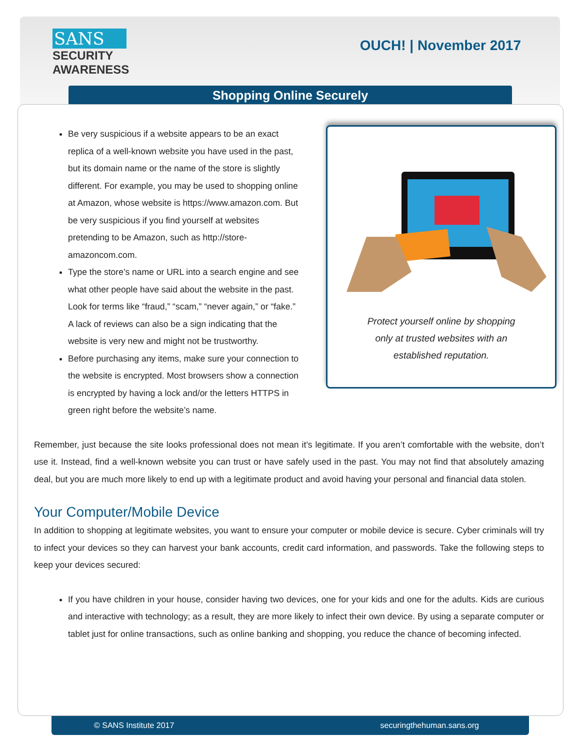SANS
SECURITY
AWARENESS
OUCH! | November 2017
Shopping Online Securely
Protect yourself online by shopping
only at trusted websites with an
established reputation.
Be very suspicious if a website appears to be an exact replica of a well-known website you have used in the past, but its domain name or the name of the store is slightly different. For example, you may be used to shopping online at Amazon, whose website is https://www.amazon.com. But be very suspicious if you find yourself at websites pretending to be Amazon, such as http://store-amazoncom.com.
Type the store’s name or URL into a search engine and see what other people have said about the website in the past. Look for terms like “fraud,” “scam,” “never again,” or “fake.” A lack of reviews can also be a sign indicating that the website is very new and might not be trustworthy.
Before purchasing any items, make sure your connection to the website is encrypted. Most browsers show a connection is encrypted by having a lock and/or the letters HTTPS in green right before the website’s name.
Remember, just because the site looks professional does not mean it’s legitimate. If you aren’t comfortable with the website, don’t use it. Instead, find a well-known website you can trust or have safely used in the past. You may not find that absolutely amazing deal, but you are much more likely to end up with a legitimate product and avoid having your personal and financial data stolen.
Your Computer/Mobile Device
In addition to shopping at legitimate websites, you want to ensure your computer or mobile device is secure. Cyber criminals will try to infect your devices so they can harvest your bank accounts, credit card information, and passwords. Take the following steps to keep your devices secured:
If you have children in your house, consider having two devices, one for your kids and one for the adults. Kids are curious and interactive with technology; as a result, they are more likely to infect their own device. By using a separate computer or tablet just for online transactions, such as online banking and shopping, you reduce the chance of becoming infected.
© SANS Institute 2017 securingthehuman.sans.org